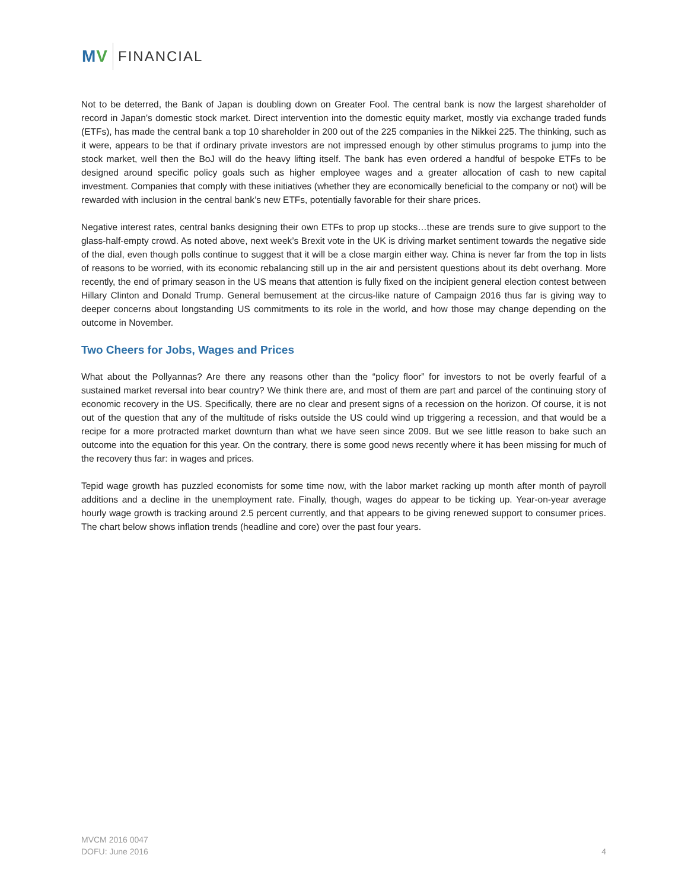MV
FINANCIAL
Not to be deterred, the Bank of Japan is doubling down on Greater Fool. The central bank is now the largest shareholder of record in Japan’s domestic stock market. Direct intervention into the domestic equity market, mostly via exchange traded funds (ETFs), has made the central bank a top 10 shareholder in 200 out of the 225 companies in the Nikkei 225. The thinking, such as it were, appears to be that if ordinary private investors are not impressed enough by other stimulus programs to jump into the stock market, well then the BoJ will do the heavy lifting itself. The bank has even ordered a handful of bespoke ETFs to be designed around specific policy goals such as higher employee wages and a greater allocation of cash to new capital investment. Companies that comply with these initiatives (whether they are economically beneficial to the company or not) will be rewarded with inclusion in the central bank’s new ETFs, potentially favorable for their share prices.
Negative interest rates, central banks designing their own ETFs to prop up stocks…these are trends sure to give support to the glass-half-empty crowd. As noted above, next week’s Brexit vote in the UK is driving market sentiment towards the negative side of the dial, even though polls continue to suggest that it will be a close margin either way. China is never far from the top in lists of reasons to be worried, with its economic rebalancing still up in the air and persistent questions about its debt overhang. More recently, the end of primary season in the US means that attention is fully fixed on the incipient general election contest between Hillary Clinton and Donald Trump. General bemusement at the circus-like nature of Campaign 2016 thus far is giving way to deeper concerns about longstanding US commitments to its role in the world, and how those may change depending on the outcome in November.
Two Cheers for Jobs, Wages and Prices
What about the Pollyannas? Are there any reasons other than the “policy floor” for investors to not be overly fearful of a sustained market reversal into bear country? We think there are, and most of them are part and parcel of the continuing story of economic recovery in the US. Specifically, there are no clear and present signs of a recession on the horizon. Of course, it is not out of the question that any of the multitude of risks outside the US could wind up triggering a recession, and that would be a recipe for a more protracted market downturn than what we have seen since 2009. But we see little reason to bake such an outcome into the equation for this year. On the contrary, there is some good news recently where it has been missing for much of the recovery thus far: in wages and prices.
Tepid wage growth has puzzled economists for some time now, with the labor market racking up month after month of payroll additions and a decline in the unemployment rate. Finally, though, wages do appear to be ticking up. Year-on-year average hourly wage growth is tracking around 2.5 percent currently, and that appears to be giving renewed support to consumer prices. The chart below shows inflation trends (headline and core) over the past four years.
MVCM 2016 0047
DOFU: June 2016
4